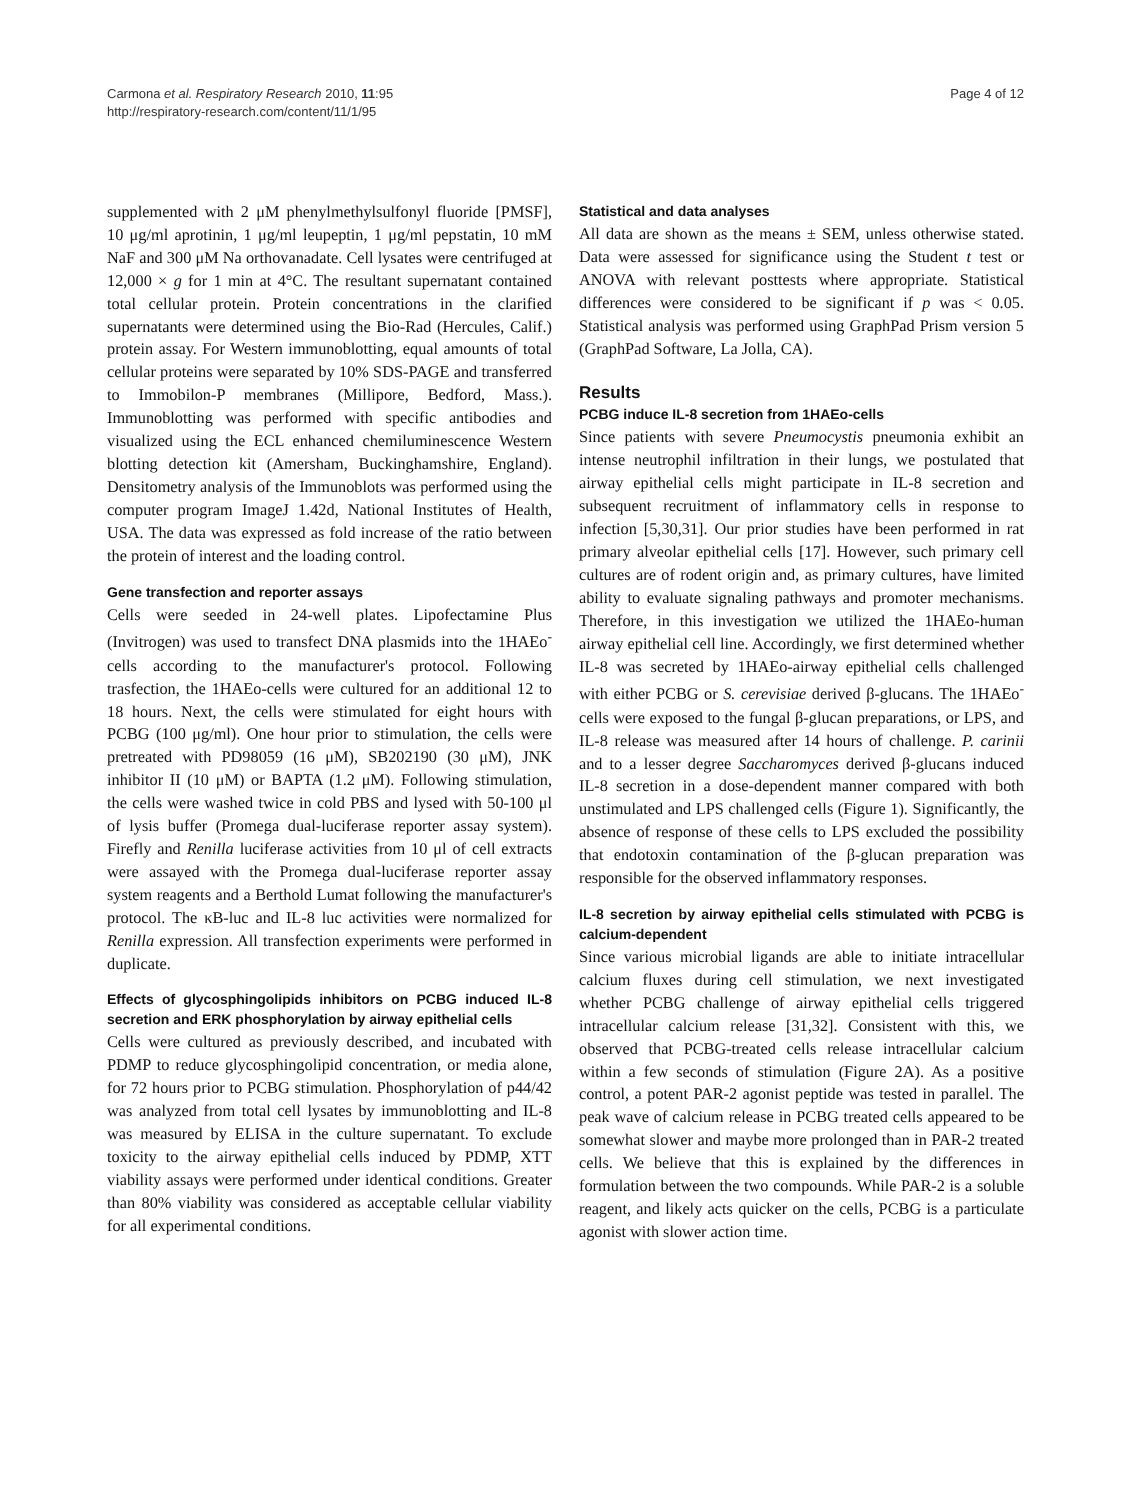Carmona et al. Respiratory Research 2010, 11:95
http://respiratory-research.com/content/11/1/95
Page 4 of 12
supplemented with 2 μM phenylmethylsulfonyl fluoride [PMSF], 10 μg/ml aprotinin, 1 μg/ml leupeptin, 1 μg/ml pepstatin, 10 mM NaF and 300 μM Na orthovanadate. Cell lysates were centrifuged at 12,000 × g for 1 min at 4°C. The resultant supernatant contained total cellular protein. Protein concentrations in the clarified supernatants were determined using the Bio-Rad (Hercules, Calif.) protein assay. For Western immunoblotting, equal amounts of total cellular proteins were separated by 10% SDS-PAGE and transferred to Immobilon-P membranes (Millipore, Bedford, Mass.). Immunoblotting was performed with specific antibodies and visualized using the ECL enhanced chemiluminescence Western blotting detection kit (Amersham, Buckinghamshire, England). Densitometry analysis of the Immunoblots was performed using the computer program ImageJ 1.42d, National Institutes of Health, USA. The data was expressed as fold increase of the ratio between the protein of interest and the loading control.
Gene transfection and reporter assays
Cells were seeded in 24-well plates. Lipofectamine Plus (Invitrogen) was used to transfect DNA plasmids into the 1HAEo<sup>-</sup> cells according to the manufacturer's protocol. Following trasfection, the 1HAEo-cells were cultured for an additional 12 to 18 hours. Next, the cells were stimulated for eight hours with PCBG (100 μg/ml). One hour prior to stimulation, the cells were pretreated with PD98059 (16 μM), SB202190 (30 μM), JNK inhibitor II (10 μM) or BAPTA (1.2 μM). Following stimulation, the cells were washed twice in cold PBS and lysed with 50-100 μl of lysis buffer (Promega dual-luciferase reporter assay system). Firefly and Renilla luciferase activities from 10 μl of cell extracts were assayed with the Promega dual-luciferase reporter assay system reagents and a Berthold Lumat following the manufacturer's protocol. The κB-luc and IL-8 luc activities were normalized for Renilla expression. All transfection experiments were performed in duplicate.
Effects of glycosphingolipids inhibitors on PCBG induced IL-8 secretion and ERK phosphorylation by airway epithelial cells
Cells were cultured as previously described, and incubated with PDMP to reduce glycosphingolipid concentration, or media alone, for 72 hours prior to PCBG stimulation. Phosphorylation of p44/42 was analyzed from total cell lysates by immunoblotting and IL-8 was measured by ELISA in the culture supernatant. To exclude toxicity to the airway epithelial cells induced by PDMP, XTT viability assays were performed under identical conditions. Greater than 80% viability was considered as acceptable cellular viability for all experimental conditions.
Statistical and data analyses
All data are shown as the means ± SEM, unless otherwise stated. Data were assessed for significance using the Student t test or ANOVA with relevant posttests where appropriate. Statistical differences were considered to be significant if p was < 0.05. Statistical analysis was performed using GraphPad Prism version 5 (GraphPad Software, La Jolla, CA).
Results
PCBG induce IL-8 secretion from 1HAEo-cells
Since patients with severe Pneumocystis pneumonia exhibit an intense neutrophil infiltration in their lungs, we postulated that airway epithelial cells might participate in IL-8 secretion and subsequent recruitment of inflammatory cells in response to infection [5,30,31]. Our prior studies have been performed in rat primary alveolar epithelial cells [17]. However, such primary cell cultures are of rodent origin and, as primary cultures, have limited ability to evaluate signaling pathways and promoter mechanisms. Therefore, in this investigation we utilized the 1HAEo-human airway epithelial cell line. Accordingly, we first determined whether IL-8 was secreted by 1HAEo-airway epithelial cells challenged with either PCBG or S. cerevisiae derived β-glucans. The 1HAEo<sup>-</sup> cells were exposed to the fungal β-glucan preparations, or LPS, and IL-8 release was measured after 14 hours of challenge. P. carinii and to a lesser degree Saccharomyces derived β-glucans induced IL-8 secretion in a dose-dependent manner compared with both unstimulated and LPS challenged cells (Figure 1). Significantly, the absence of response of these cells to LPS excluded the possibility that endotoxin contamination of the β-glucan preparation was responsible for the observed inflammatory responses.
IL-8 secretion by airway epithelial cells stimulated with PCBG is calcium-dependent
Since various microbial ligands are able to initiate intracellular calcium fluxes during cell stimulation, we next investigated whether PCBG challenge of airway epithelial cells triggered intracellular calcium release [31,32]. Consistent with this, we observed that PCBG-treated cells release intracellular calcium within a few seconds of stimulation (Figure 2A). As a positive control, a potent PAR-2 agonist peptide was tested in parallel. The peak wave of calcium release in PCBG treated cells appeared to be somewhat slower and maybe more prolonged than in PAR-2 treated cells. We believe that this is explained by the differences in formulation between the two compounds. While PAR-2 is a soluble reagent, and likely acts quicker on the cells, PCBG is a particulate agonist with slower action time.